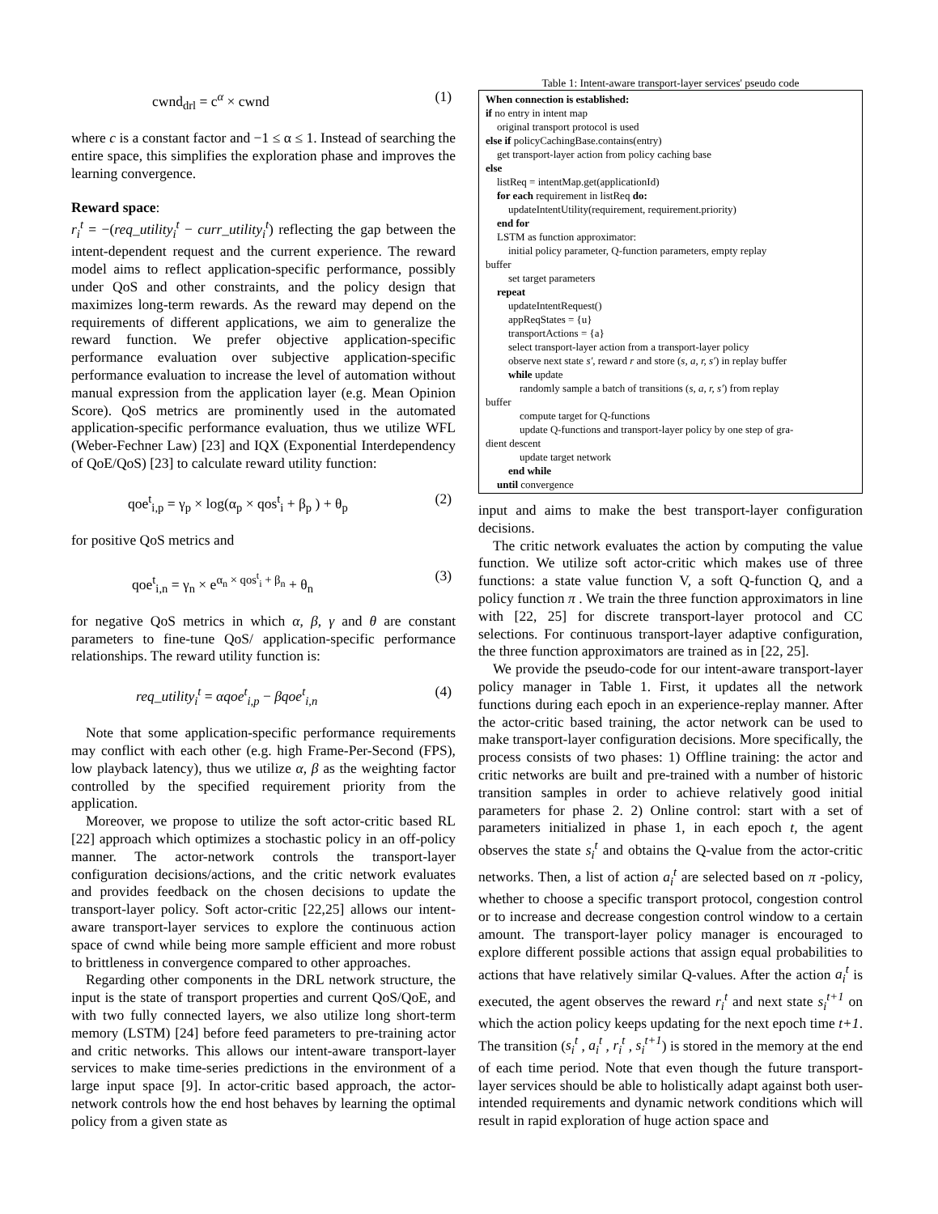cwnd<sub>drl</sub> = c<sup>α</sup> × cwnd (1)
where c is a constant factor and −1 ≤ α ≤ 1. Instead of searching the entire space, this simplifies the exploration phase and improves the learning convergence.
Reward space:
r<sub>i</sub><sup>t</sup> = −(req_utility<sub>i</sub><sup>t</sup> − curr_utility<sub>i</sub><sup>t</sup>) reflecting the gap between the intent-dependent request and the current experience. The reward model aims to reflect application-specific performance, possibly under QoS and other constraints, and the policy design that maximizes long-term rewards. As the reward may depend on the requirements of different applications, we aim to generalize the reward function. We prefer objective application-specific performance evaluation over subjective application-specific performance evaluation to increase the level of automation without manual expression from the application layer (e.g. Mean Opinion Score). QoS metrics are prominently used in the automated application-specific performance evaluation, thus we utilize WFL (Weber-Fechner Law) [23] and IQX (Exponential Interdependency of QoE/QoS) [23] to calculate reward utility function:
qoe<sup>t</sup><sub>i,p</sub> = γ<sub>p</sub> × log(α<sub>p</sub> × qos<sup>t</sup><sub>i</sub> + β<sub>p</sub> ) + θ<sub>p</sub> (2)
for positive QoS metrics and
qoe<sup>t</sup><sub>i,n</sub> = γ<sub>n</sub> × e<sup>α<sub>n</sub> × qos<sup>t</sup><sub>i</sub> + β<sub>n</sub></sup> + θ<sub>n</sub> (3)
for negative QoS metrics in which α, β, γ and θ are constant parameters to fine-tune QoS/ application-specific performance relationships. The reward utility function is:
req_utility<sub>i</sub><sup>t</sup> = αqoe<sup>t</sup><sub>i,p</sub> − βqoe<sup>t</sup><sub>i,n</sub> (4)
Note that some application-specific performance requirements may conflict with each other (e.g. high Frame-Per-Second (FPS), low playback latency), thus we utilize α, β as the weighting factor controlled by the specified requirement priority from the application.
Moreover, we propose to utilize the soft actor-critic based RL [22] approach which optimizes a stochastic policy in an off-policy manner. The actor-network controls the transport-layer configuration decisions/actions, and the critic network evaluates and provides feedback on the chosen decisions to update the transport-layer policy. Soft actor-critic [22,25] allows our intent-aware transport-layer services to explore the continuous action space of cwnd while being more sample efficient and more robust to brittleness in convergence compared to other approaches.
Regarding other components in the DRL network structure, the input is the state of transport properties and current QoS/QoE, and with two fully connected layers, we also utilize long short-term memory (LSTM) [24] before feed parameters to pre-training actor and critic networks. This allows our intent-aware transport-layer services to make time-series predictions in the environment of a large input space [9]. In actor-critic based approach, the actor-network controls how the end host behaves by learning the optimal policy from a given state as
Table 1: Intent-aware transport-layer services' pseudo code
When connection is established:
if no entry in intent map
original transport protocol is used
else if policyCachingBase.contains(entry)
get transport-layer action from policy caching base
else
listReq = intentMap.get(applicationId)
for each requirement in listReq do:
updateIntentUtility(requirement, requirement.priority)
end for
LSTM as function approximator:
initial policy parameter, Q-function parameters, empty replay
buffer
set target parameters
repeat
updateIntentRequest()
appReqStates = {u}
transportActions = {a}
select transport-layer action from a transport-layer policy
observe next state s′, reward r and store (s, a, r, s′) in replay buffer
while update
randomly sample a batch of transitions (s, a, r, s′) from replay
buffer
compute target for Q-functions
update Q-functions and transport-layer policy by one step of gra-
dient descent
update target network
end while
until convergence
input and aims to make the best transport-layer configuration decisions.
The critic network evaluates the action by computing the value function. We utilize soft actor-critic which makes use of three functions: a state value function V, a soft Q-function Q, and a policy function π . We train the three function approximators in line with [22, 25] for discrete transport-layer protocol and CC selections. For continuous transport-layer adaptive configuration, the three function approximators are trained as in [22, 25].
We provide the pseudo-code for our intent-aware transport-layer policy manager in Table 1. First, it updates all the network functions during each epoch in an experience-replay manner. After the actor-critic based training, the actor network can be used to make transport-layer configuration decisions. More specifically, the process consists of two phases: 1) Offline training: the actor and critic networks are built and pre-trained with a number of historic transition samples in order to achieve relatively good initial parameters for phase 2. 2) Online control: start with a set of parameters initialized in phase 1, in each epoch t, the agent observes the state s<sub>i</sub><sup>t</sup> and obtains the Q-value from the actor-critic networks. Then, a list of action a<sub>i</sub><sup>t</sup> are selected based on π -policy, whether to choose a specific transport protocol, congestion control or to increase and decrease congestion control window to a certain amount. The transport-layer policy manager is encouraged to explore different possible actions that assign equal probabilities to actions that have relatively similar Q-values. After the action a<sub>i</sub><sup>t</sup> is executed, the agent observes the reward r<sub>i</sub><sup>t</sup> and next state s<sub>i</sub><sup>t+1</sup> on which the action policy keeps updating for the next epoch time t+1. The transition (s<sub>i</sub><sup>t</sup> , a<sub>i</sub><sup>t</sup> , r<sub>i</sub><sup>t</sup> , s<sub>i</sub><sup>t+1</sup>) is stored in the memory at the end of each time period. Note that even though the future transport-layer services should be able to holistically adapt against both user-intended requirements and dynamic network conditions which will result in rapid exploration of huge action space and